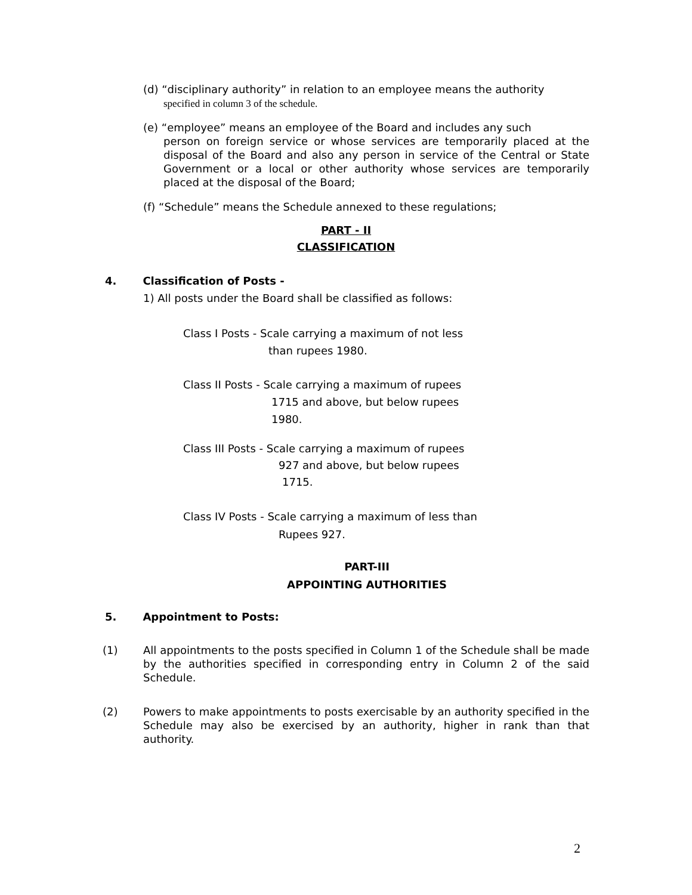(d) “disciplinary authority” in relation to an employee means the authority
specified in column 3 of the schedule.
(e) “employee” means an employee of the Board and includes any such
person on foreign service or whose services are temporarily placed at the disposal of the Board and also any person in service of the Central or State Government or a local or other authority whose services are temporarily placed at the disposal of the Board;
(f) “Schedule” means the Schedule annexed to these regulations;
PART - II
CLASSIFICATION
4. Classification of Posts -
1) All posts under the Board shall be classified as follows:
Class I Posts - Scale carrying a maximum of not less
than rupees 1980.
Class II Posts - Scale carrying a maximum of rupees
1715 and above, but below rupees
1980.
Class III Posts - Scale carrying a maximum of rupees
927 and above, but below rupees
1715.
Class IV Posts - Scale carrying a maximum of less than
Rupees 927.
PART-III
APPOINTING AUTHORITIES
5. Appointment to Posts:
(1)
All appointments to the posts specified in Column 1 of the Schedule shall be made by the authorities specified in corresponding entry in Column 2 of the said Schedule.
(2)
Powers to make appointments to posts exercisable by an authority specified in the Schedule may also be exercised by an authority, higher in rank than that authority.
2